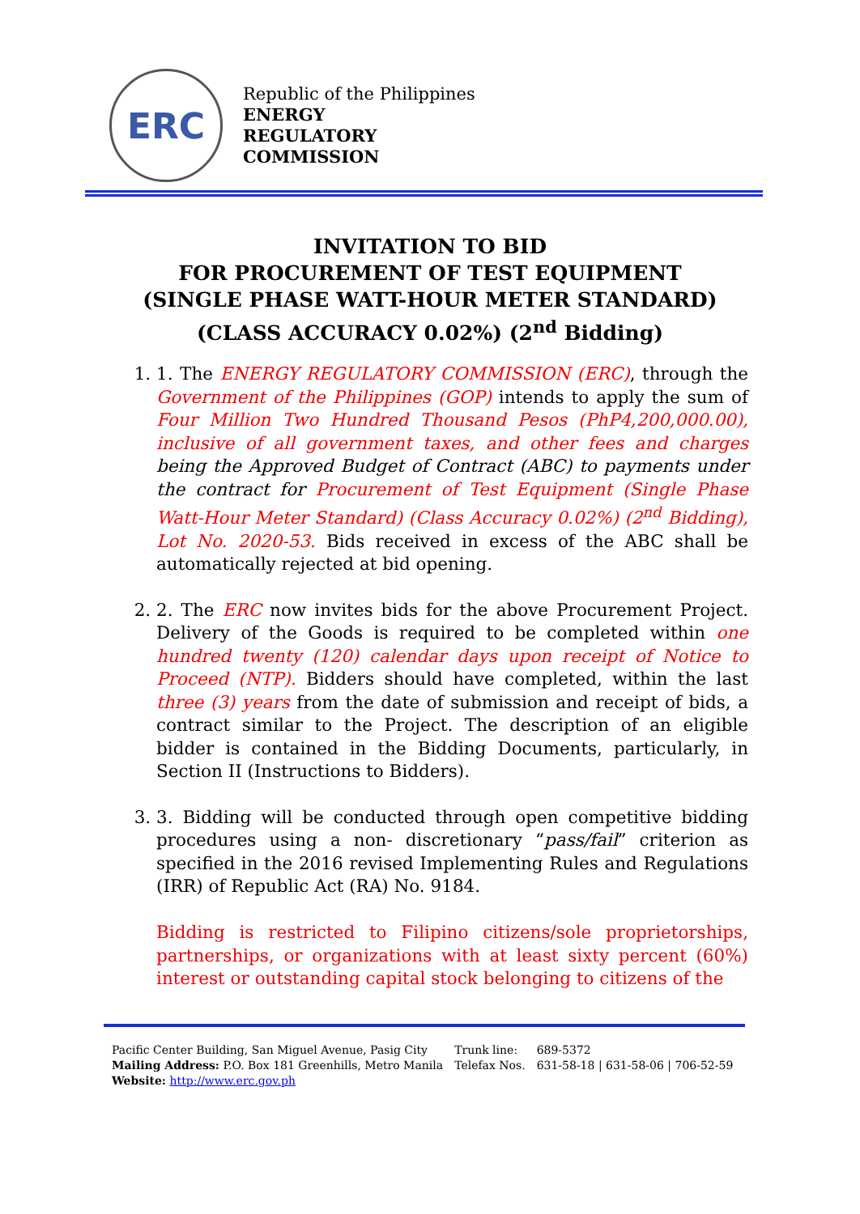ERC
Republic of the Philippines
ENERGY
REGULATORY
COMMISSION
INVITATION TO BID
FOR PROCUREMENT OF TEST EQUIPMENT
(SINGLE PHASE WATT-HOUR METER STANDARD)
(CLASS ACCURACY 0.02%) (2<sup>nd</sup> Bidding)
1. 1. The ENERGY REGULATORY COMMISSION (ERC), through the Government of the Philippines (GOP) intends to apply the sum of Four Million Two Hundred Thousand Pesos (PhP4,200,000.00), inclusive of all government taxes, and other fees and charges being the Approved Budget of Contract (ABC) to payments under the contract for Procurement of Test Equipment (Single Phase Watt-Hour Meter Standard) (Class Accuracy 0.02%) (2<sup>nd</sup> Bidding), Lot No. 2020-53. Bids received in excess of the ABC shall be automatically rejected at bid opening.
2. 2. The ERC now invites bids for the above Procurement Project. Delivery of the Goods is required to be completed within one hundred twenty (120) calendar days upon receipt of Notice to Proceed (NTP). Bidders should have completed, within the last three (3) years from the date of submission and receipt of bids, a contract similar to the Project. The description of an eligible bidder is contained in the Bidding Documents, particularly, in Section II (Instructions to Bidders).
3. 3. Bidding will be conducted through open competitive bidding procedures using a non- discretionary “pass/fail” criterion as specified in the 2016 revised Implementing Rules and Regulations (IRR) of Republic Act (RA) No. 9184.
Bidding is restricted to Filipino citizens/sole proprietorships, partnerships, or organizations with at least sixty percent (60%) interest or outstanding capital stock belonging to citizens of the
Pacific Center Building, San Miguel Avenue, Pasig City
Mailing Address: P.O. Box 181 Greenhills, Metro Manila
Website: http://www.erc.gov.ph
Trunk line:
Telefax Nos.
689-5372
631-58-18 | 631-58-06 | 706-52-59